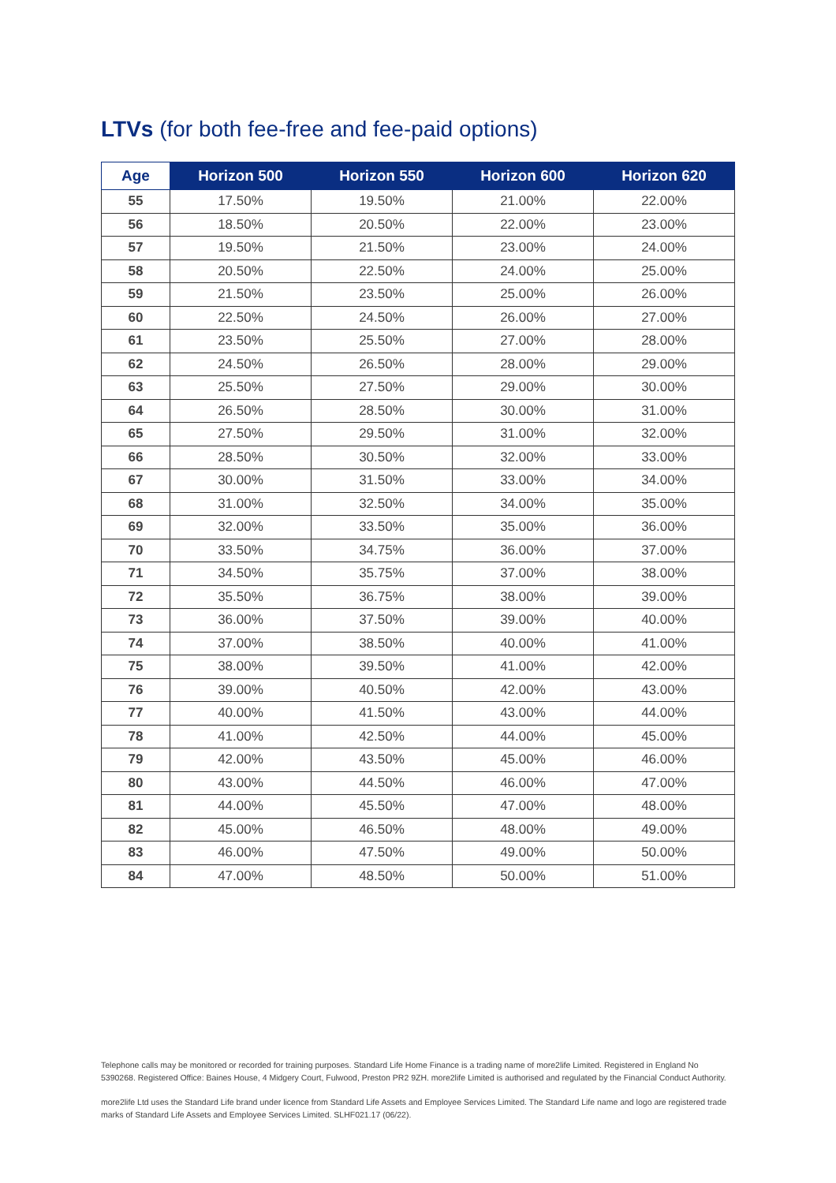LTVs (for both fee-free and fee-paid options)
| Age | Horizon 500 | Horizon 550 | Horizon 600 | Horizon 620 |
| --- | --- | --- | --- | --- |
| 55 | 17.50% | 19.50% | 21.00% | 22.00% |
| 56 | 18.50% | 20.50% | 22.00% | 23.00% |
| 57 | 19.50% | 21.50% | 23.00% | 24.00% |
| 58 | 20.50% | 22.50% | 24.00% | 25.00% |
| 59 | 21.50% | 23.50% | 25.00% | 26.00% |
| 60 | 22.50% | 24.50% | 26.00% | 27.00% |
| 61 | 23.50% | 25.50% | 27.00% | 28.00% |
| 62 | 24.50% | 26.50% | 28.00% | 29.00% |
| 63 | 25.50% | 27.50% | 29.00% | 30.00% |
| 64 | 26.50% | 28.50% | 30.00% | 31.00% |
| 65 | 27.50% | 29.50% | 31.00% | 32.00% |
| 66 | 28.50% | 30.50% | 32.00% | 33.00% |
| 67 | 30.00% | 31.50% | 33.00% | 34.00% |
| 68 | 31.00% | 32.50% | 34.00% | 35.00% |
| 69 | 32.00% | 33.50% | 35.00% | 36.00% |
| 70 | 33.50% | 34.75% | 36.00% | 37.00% |
| 71 | 34.50% | 35.75% | 37.00% | 38.00% |
| 72 | 35.50% | 36.75% | 38.00% | 39.00% |
| 73 | 36.00% | 37.50% | 39.00% | 40.00% |
| 74 | 37.00% | 38.50% | 40.00% | 41.00% |
| 75 | 38.00% | 39.50% | 41.00% | 42.00% |
| 76 | 39.00% | 40.50% | 42.00% | 43.00% |
| 77 | 40.00% | 41.50% | 43.00% | 44.00% |
| 78 | 41.00% | 42.50% | 44.00% | 45.00% |
| 79 | 42.00% | 43.50% | 45.00% | 46.00% |
| 80 | 43.00% | 44.50% | 46.00% | 47.00% |
| 81 | 44.00% | 45.50% | 47.00% | 48.00% |
| 82 | 45.00% | 46.50% | 48.00% | 49.00% |
| 83 | 46.00% | 47.50% | 49.00% | 50.00% |
| 84 | 47.00% | 48.50% | 50.00% | 51.00% |
Telephone calls may be monitored or recorded for training purposes. Standard Life Home Finance is a trading name of more2life Limited. Registered in England No 5390268. Registered Office: Baines House, 4 Midgery Court, Fulwood, Preston PR2 9ZH. more2life Limited is authorised and regulated by the Financial Conduct Authority.
more2life Ltd uses the Standard Life brand under licence from Standard Life Assets and Employee Services Limited. The Standard Life name and logo are registered trade marks of Standard Life Assets and Employee Services Limited. SLHF021.17 (06/22).